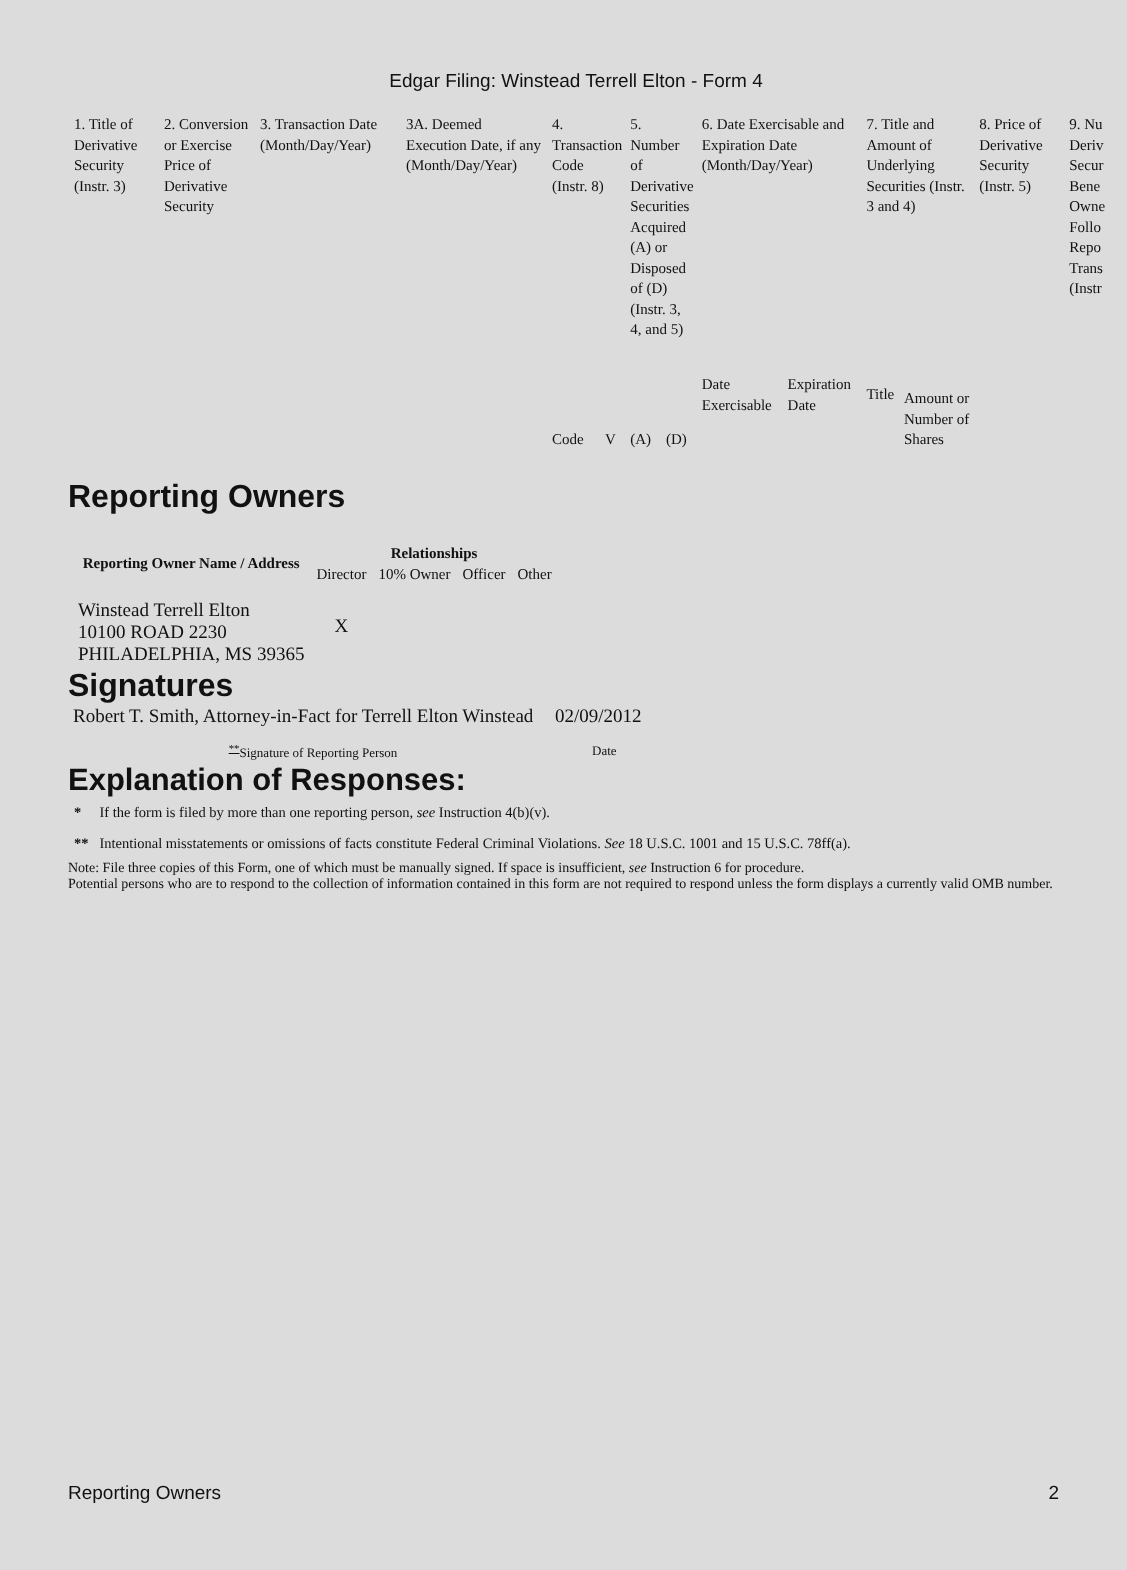Edgar Filing: Winstead Terrell Elton - Form 4
| 1. Title of Derivative Security (Instr. 3) | 2. Conversion or Exercise Price of Derivative Security | 3. Transaction Date (Month/Day/Year) | 3A. Deemed Execution Date, if any (Month/Day/Year) | 4. Transaction Code (Instr. 8) | | 5. Number of Derivative Securities Acquired (A) or Disposed of (D) (Instr. 3, 4, and 5) | | 6. Date Exercisable and Expiration Date (Month/Day/Year) | | 7. Title and Amount of Underlying Securities (Instr. 3 and 4) | | 8. Price of Derivative Security (Instr. 5) | 9. Nu Deriv Secur Bene Owne Follo Repo Trans (Instr |
| | | | | Code | V | (A) | (D) | Date Exercisable | Expiration Date | Title | Amount or Number of Shares | | |
Reporting Owners
| Reporting Owner Name / Address | Relationships | | | |
| --- | --- | --- | --- | --- |
| | Director | 10% Owner | Officer | Other |
| Winstead Terrell Elton 10100 ROAD 2230 PHILADELPHIA, MS 39365 | X | | | |
Signatures
| Robert T. Smith, Attorney-in-Fact for Terrell Elton Winstead | 02/09/2012 |
| <sup>**</sup> Signature of Reporting Person | Date |
Explanation of Responses:
* If the form is filed by more than one reporting person, see Instruction 4(b)(v).
** Intentional misstatements or omissions of facts constitute Federal Criminal Violations. See 18 U.S.C. 1001 and 15 U.S.C. 78ff(a).
Note: File three copies of this Form, one of which must be manually signed. If space is insufficient, see Instruction 6 for procedure.
Potential persons who are to respond to the collection of information contained in this form are not required to respond unless the form displays a currently valid OMB number.
Reporting Owners 2